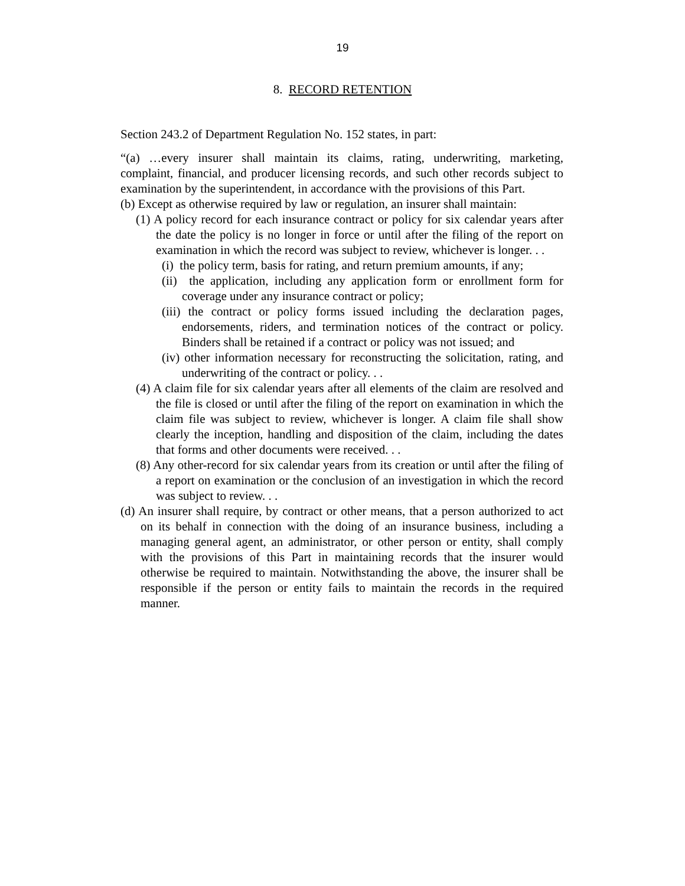19
8. RECORD RETENTION
Section 243.2 of Department Regulation No. 152 states, in part:
“(a) …every insurer shall maintain its claims, rating, underwriting, marketing, complaint, financial, and producer licensing records, and such other records subject to examination by the superintendent, in accordance with the provisions of this Part.
(b) Except as otherwise required by law or regulation, an insurer shall maintain:
(1) A policy record for each insurance contract or policy for six calendar years after the date the policy is no longer in force or until after the filing of the report on examination in which the record was subject to review, whichever is longer. . .
(i) the policy term, basis for rating, and return premium amounts, if any;
(ii) the application, including any application form or enrollment form for coverage under any insurance contract or policy;
(iii) the contract or policy forms issued including the declaration pages, endorsements, riders, and termination notices of the contract or policy. Binders shall be retained if a contract or policy was not issued; and
(iv) other information necessary for reconstructing the solicitation, rating, and underwriting of the contract or policy. . .
(4) A claim file for six calendar years after all elements of the claim are resolved and the file is closed or until after the filing of the report on examination in which the claim file was subject to review, whichever is longer. A claim file shall show clearly the inception, handling and disposition of the claim, including the dates that forms and other documents were received. . .
(8) Any other-record for six calendar years from its creation or until after the filing of a report on examination or the conclusion of an investigation in which the record was subject to review. . .
(d) An insurer shall require, by contract or other means, that a person authorized to act on its behalf in connection with the doing of an insurance business, including a managing general agent, an administrator, or other person or entity, shall comply with the provisions of this Part in maintaining records that the insurer would otherwise be required to maintain. Notwithstanding the above, the insurer shall be responsible if the person or entity fails to maintain the records in the required manner.